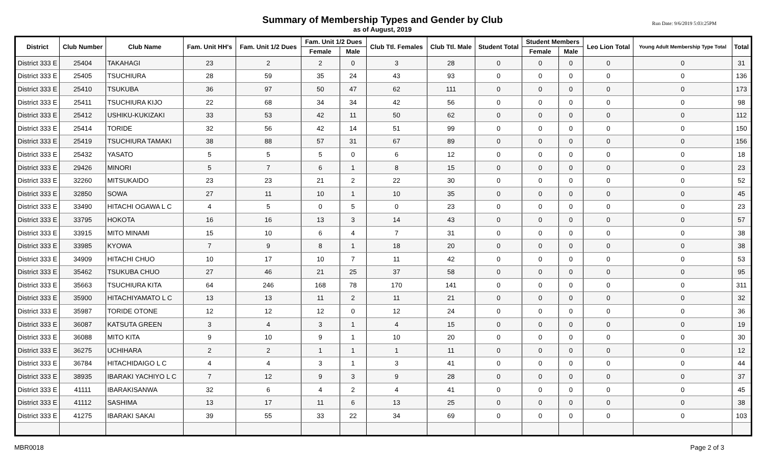Summary of Membership Types and Gender by Club
as of August, 2019
Run Date: 9/6/2019 5:03:25PM
| District | Club Number | Club Name | Fam. Unit HH's | Fam. Unit 1/2 Dues | Fam. Unit 1/2 Dues | | Club Ttl. Females | Club Ttl. Male | Student Total | Student Members | | Leo Lion Total | Young Adult Membership Type Total | Total |
| --- | --- | --- | --- | --- | --- | --- | --- | --- | --- | --- | --- | --- | --- | --- |
| | | | | | Female | Male | | | | Female | Male | | | |
| District 333 E | 25404 | TAKAHAGI | 23 | 2 | 2 | 0 | 3 | 28 | 0 | 0 | 0 | 0 | 0 | 31 |
| District 333 E | 25405 | TSUCHIURA | 28 | 59 | 35 | 24 | 43 | 93 | 0 | 0 | 0 | 0 | 0 | 136 |
| District 333 E | 25410 | TSUKUBA | 36 | 97 | 50 | 47 | 62 | 111 | 0 | 0 | 0 | 0 | 0 | 173 |
| District 333 E | 25411 | TSUCHIURA KIJO | 22 | 68 | 34 | 34 | 42 | 56 | 0 | 0 | 0 | 0 | 0 | 98 |
| District 333 E | 25412 | USHIKU-KUKIZAKI | 33 | 53 | 42 | 11 | 50 | 62 | 0 | 0 | 0 | 0 | 0 | 112 |
| District 333 E | 25414 | TORIDE | 32 | 56 | 42 | 14 | 51 | 99 | 0 | 0 | 0 | 0 | 0 | 150 |
| District 333 E | 25419 | TSUCHIURA TAMAKI | 38 | 88 | 57 | 31 | 67 | 89 | 0 | 0 | 0 | 0 | 0 | 156 |
| District 333 E | 25432 | YASATO | 5 | 5 | 5 | 0 | 6 | 12 | 0 | 0 | 0 | 0 | 0 | 18 |
| District 333 E | 29426 | MINORI | 5 | 7 | 6 | 1 | 8 | 15 | 0 | 0 | 0 | 0 | 0 | 23 |
| District 333 E | 32260 | MITSUKAIDO | 23 | 23 | 21 | 2 | 22 | 30 | 0 | 0 | 0 | 0 | 0 | 52 |
| District 333 E | 32850 | SOWA | 27 | 11 | 10 | 1 | 10 | 35 | 0 | 0 | 0 | 0 | 0 | 45 |
| District 333 E | 33490 | HITACHI OGAWA L C | 4 | 5 | 0 | 5 | 0 | 23 | 0 | 0 | 0 | 0 | 0 | 23 |
| District 333 E | 33795 | HOKOTA | 16 | 16 | 13 | 3 | 14 | 43 | 0 | 0 | 0 | 0 | 0 | 57 |
| District 333 E | 33915 | MITO MINAMI | 15 | 10 | 6 | 4 | 7 | 31 | 0 | 0 | 0 | 0 | 0 | 38 |
| District 333 E | 33985 | KYOWA | 7 | 9 | 8 | 1 | 18 | 20 | 0 | 0 | 0 | 0 | 0 | 38 |
| District 333 E | 34909 | HITACHI CHUO | 10 | 17 | 10 | 7 | 11 | 42 | 0 | 0 | 0 | 0 | 0 | 53 |
| District 333 E | 35462 | TSUKUBA CHUO | 27 | 46 | 21 | 25 | 37 | 58 | 0 | 0 | 0 | 0 | 0 | 95 |
| District 333 E | 35663 | TSUCHIURA KITA | 64 | 246 | 168 | 78 | 170 | 141 | 0 | 0 | 0 | 0 | 0 | 311 |
| District 333 E | 35900 | HITACHIYAMATO L C | 13 | 13 | 11 | 2 | 11 | 21 | 0 | 0 | 0 | 0 | 0 | 32 |
| District 333 E | 35987 | TORIDE OTONE | 12 | 12 | 12 | 0 | 12 | 24 | 0 | 0 | 0 | 0 | 0 | 36 |
| District 333 E | 36087 | KATSUTA GREEN | 3 | 4 | 3 | 1 | 4 | 15 | 0 | 0 | 0 | 0 | 0 | 19 |
| District 333 E | 36088 | MITO KITA | 9 | 10 | 9 | 1 | 10 | 20 | 0 | 0 | 0 | 0 | 0 | 30 |
| District 333 E | 36275 | UCHIHARA | 2 | 2 | 1 | 1 | 1 | 11 | 0 | 0 | 0 | 0 | 0 | 12 |
| District 333 E | 36784 | HITACHIDAIGO L C | 4 | 4 | 3 | 1 | 3 | 41 | 0 | 0 | 0 | 0 | 0 | 44 |
| District 333 E | 38935 | IBARAKI YACHIYO L C | 7 | 12 | 9 | 3 | 9 | 28 | 0 | 0 | 0 | 0 | 0 | 37 |
| District 333 E | 41111 | IBARAKISANWA | 32 | 6 | 4 | 2 | 4 | 41 | 0 | 0 | 0 | 0 | 0 | 45 |
| District 333 E | 41112 | SASHIMA | 13 | 17 | 11 | 6 | 13 | 25 | 0 | 0 | 0 | 0 | 0 | 38 |
| District 333 E | 41275 | IBARAKI SAKAI | 39 | 55 | 33 | 22 | 34 | 69 | 0 | 0 | 0 | 0 | 0 | 103 |
MBR0018 Page 2 of 3